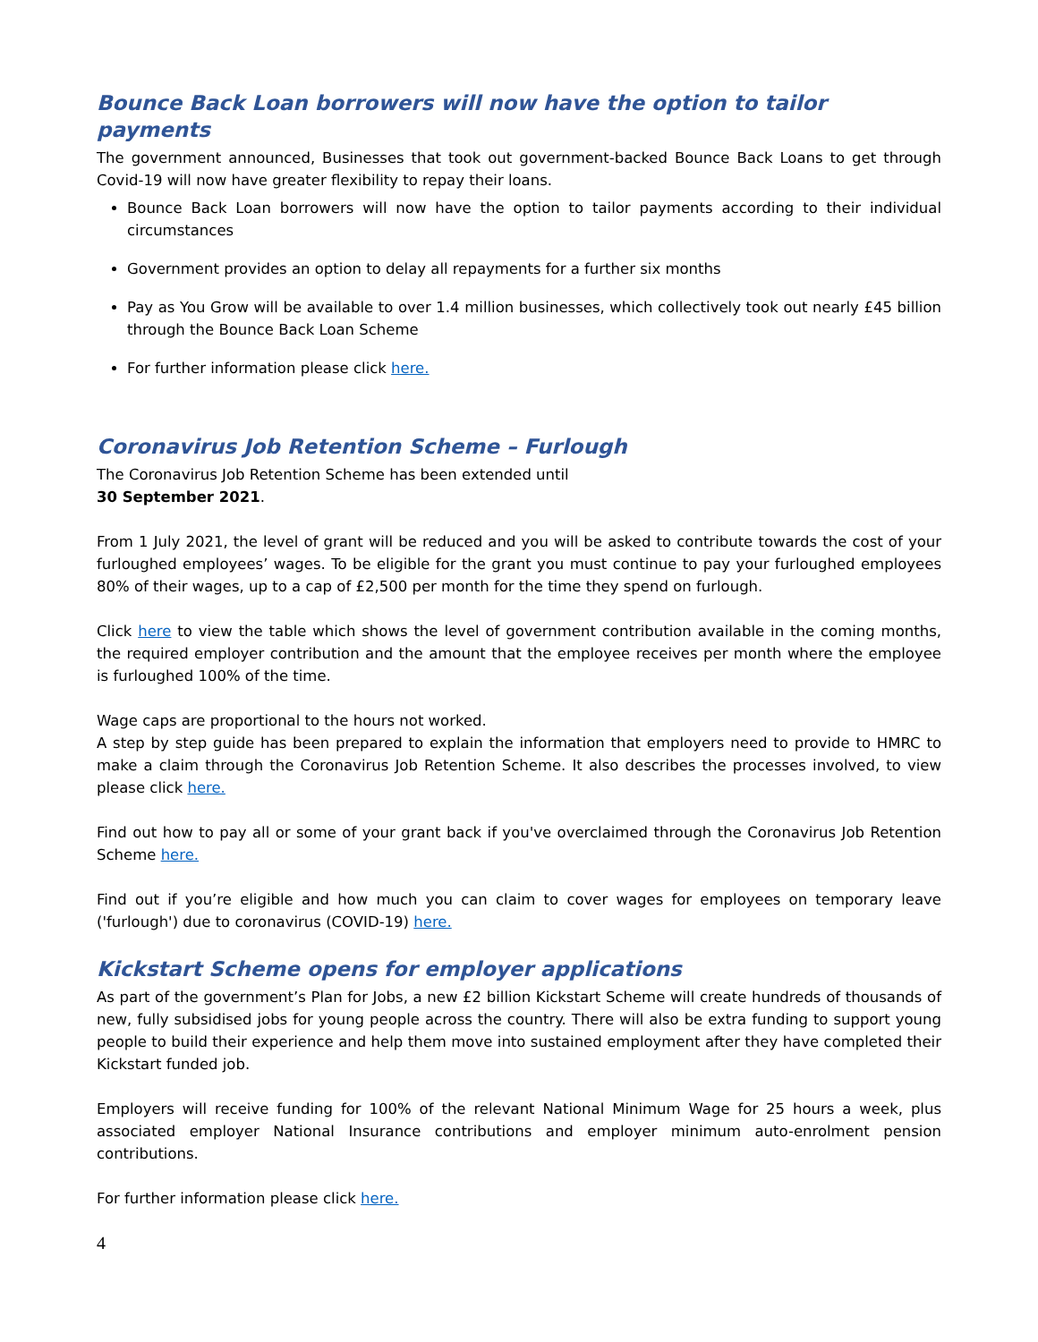Bounce Back Loan borrowers will now have the option to tailor payments
The government announced, Businesses that took out government-backed Bounce Back Loans to get through Covid-19 will now have greater flexibility to repay their loans.
Bounce Back Loan borrowers will now have the option to tailor payments according to their individual circumstances
Government provides an option to delay all repayments for a further six months
Pay as You Grow will be available to over 1.4 million businesses, which collectively took out nearly £45 billion through the Bounce Back Loan Scheme
For further information please click here.
Coronavirus Job Retention Scheme – Furlough
The Coronavirus Job Retention Scheme has been extended until
30 September 2021.
From 1 July 2021, the level of grant will be reduced and you will be asked to contribute towards the cost of your furloughed employees’ wages. To be eligible for the grant you must continue to pay your furloughed employees 80% of their wages, up to a cap of £2,500 per month for the time they spend on furlough.
Click here to view the table which shows the level of government contribution available in the coming months, the required employer contribution and the amount that the employee receives per month where the employee is furloughed 100% of the time.
Wage caps are proportional to the hours not worked.
A step by step guide has been prepared to explain the information that employers need to provide to HMRC to make a claim through the Coronavirus Job Retention Scheme. It also describes the processes involved, to view please click here.
Find out how to pay all or some of your grant back if you've overclaimed through the Coronavirus Job Retention Scheme here.
Find out if you’re eligible and how much you can claim to cover wages for employees on temporary leave ('furlough') due to coronavirus (COVID-19) here.
Kickstart Scheme opens for employer applications
As part of the government’s Plan for Jobs, a new £2 billion Kickstart Scheme will create hundreds of thousands of new, fully subsidised jobs for young people across the country. There will also be extra funding to support young people to build their experience and help them move into sustained employment after they have completed their Kickstart funded job.
Employers will receive funding for 100% of the relevant National Minimum Wage for 25 hours a week, plus associated employer National Insurance contributions and employer minimum auto-enrolment pension contributions.
For further information please click here.
4